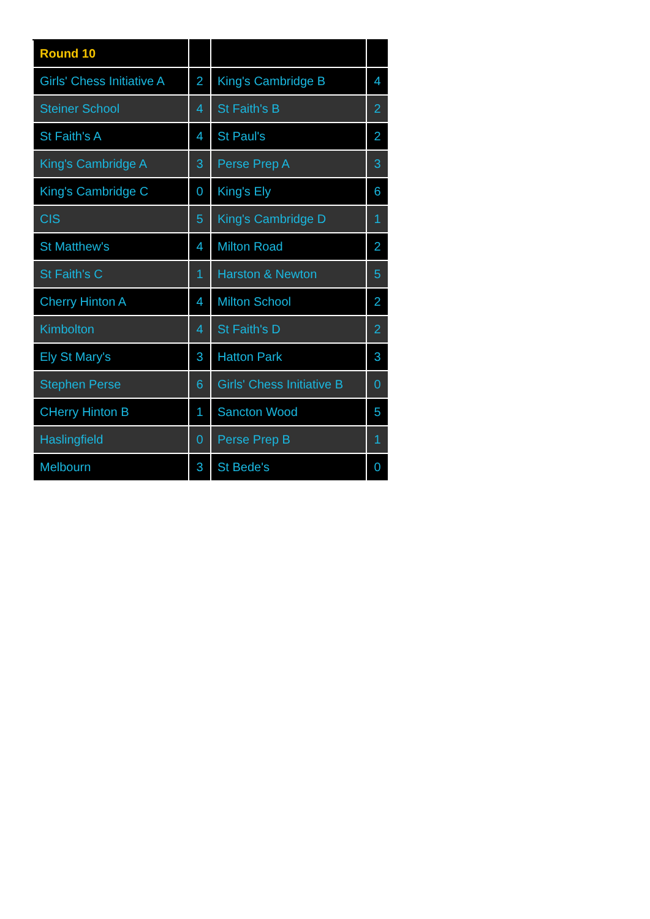| Round 10 | | | |
| --- | --- | --- | --- |
| Girls' Chess Initiative A | 2 | King's Cambridge B | 4 |
| Steiner School | 4 | St Faith's B | 2 |
| St Faith's A | 4 | St Paul's | 2 |
| King's Cambridge A | 3 | Perse Prep A | 3 |
| King's Cambridge C | 0 | King's Ely | 6 |
| CIS | 5 | King's Cambridge D | 1 |
| St Matthew's | 4 | Milton Road | 2 |
| St Faith's C | 1 | Harston & Newton | 5 |
| Cherry Hinton A | 4 | Milton School | 2 |
| Kimbolton | 4 | St Faith's D | 2 |
| Ely St Mary's | 3 | Hatton Park | 3 |
| Stephen Perse | 6 | Girls' Chess Initiative B | 0 |
| CHerry Hinton B | 1 | Sancton Wood | 5 |
| Haslingfield | 0 | Perse Prep B | 1 |
| Melbourn | 3 | St Bede's | 0 |